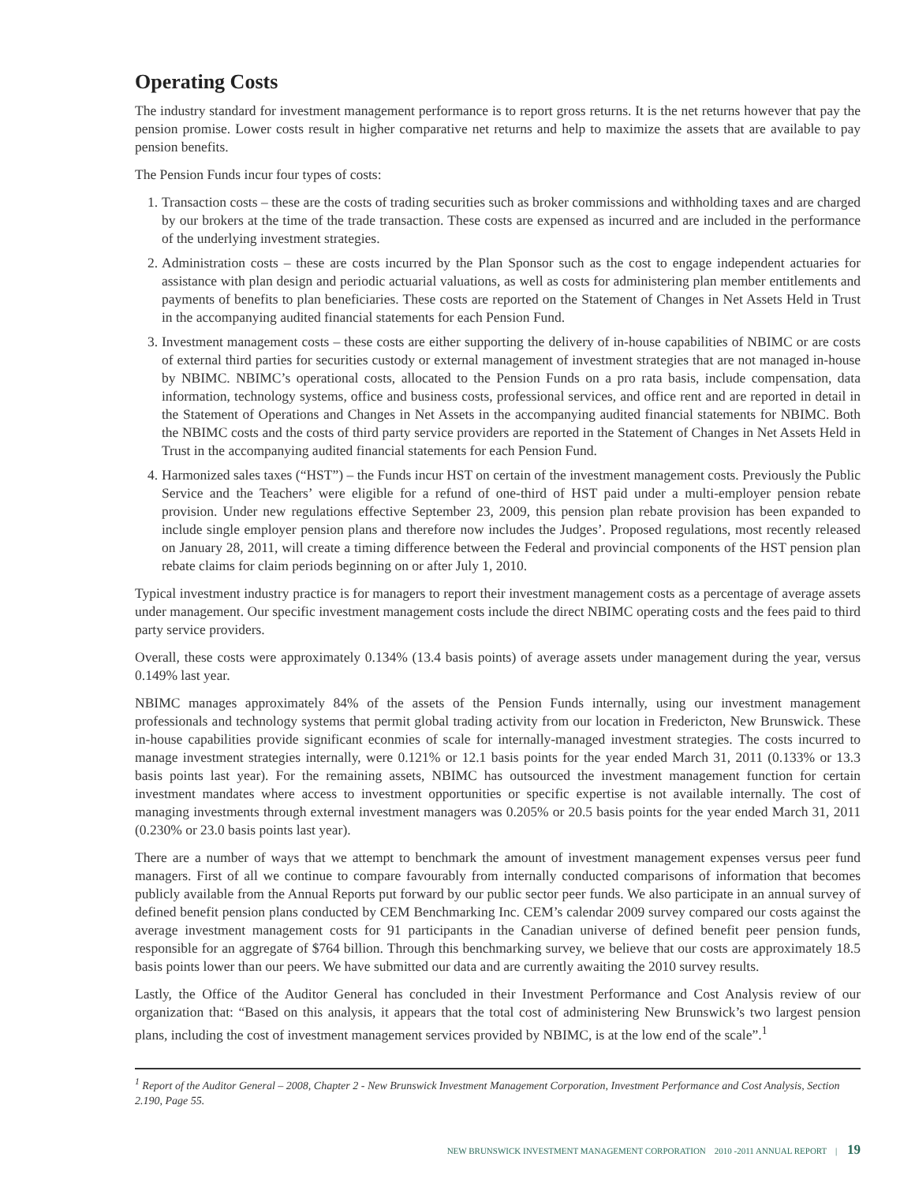Operating Costs
The industry standard for investment management performance is to report gross returns. It is the net returns however that pay the pension promise. Lower costs result in higher comparative net returns and help to maximize the assets that are available to pay pension benefits.
The Pension Funds incur four types of costs:
1. Transaction costs – these are the costs of trading securities such as broker commissions and withholding taxes and are charged by our brokers at the time of the trade transaction. These costs are expensed as incurred and are included in the performance of the underlying investment strategies.
2. Administration costs – these are costs incurred by the Plan Sponsor such as the cost to engage independent actuaries for assistance with plan design and periodic actuarial valuations, as well as costs for administering plan member entitlements and payments of benefits to plan beneficiaries. These costs are reported on the Statement of Changes in Net Assets Held in Trust in the accompanying audited financial statements for each Pension Fund.
3. Investment management costs – these costs are either supporting the delivery of in-house capabilities of NBIMC or are costs of external third parties for securities custody or external management of investment strategies that are not managed in-house by NBIMC. NBIMC’s operational costs, allocated to the Pension Funds on a pro rata basis, include compensation, data information, technology systems, office and business costs, professional services, and office rent and are reported in detail in the Statement of Operations and Changes in Net Assets in the accompanying audited financial statements for NBIMC. Both the NBIMC costs and the costs of third party service providers are reported in the Statement of Changes in Net Assets Held in Trust in the accompanying audited financial statements for each Pension Fund.
4. Harmonized sales taxes (“HST”) – the Funds incur HST on certain of the investment management costs. Previously the Public Service and the Teachers’ were eligible for a refund of one-third of HST paid under a multi-employer pension rebate provision. Under new regulations effective September 23, 2009, this pension plan rebate provision has been expanded to include single employer pension plans and therefore now includes the Judges’. Proposed regulations, most recently released on January 28, 2011, will create a timing difference between the Federal and provincial components of the HST pension plan rebate claims for claim periods beginning on or after July 1, 2010.
Typical investment industry practice is for managers to report their investment management costs as a percentage of average assets under management. Our specific investment management costs include the direct NBIMC operating costs and the fees paid to third party service providers.
Overall, these costs were approximately 0.134% (13.4 basis points) of average assets under management during the year, versus 0.149% last year.
NBIMC manages approximately 84% of the assets of the Pension Funds internally, using our investment management professionals and technology systems that permit global trading activity from our location in Fredericton, New Brunswick. These in-house capabilities provide significant econmies of scale for internally-managed investment strategies. The costs incurred to manage investment strategies internally, were 0.121% or 12.1 basis points for the year ended March 31, 2011 (0.133% or 13.3 basis points last year). For the remaining assets, NBIMC has outsourced the investment management function for certain investment mandates where access to investment opportunities or specific expertise is not available internally. The cost of managing investments through external investment managers was 0.205% or 20.5 basis points for the year ended March 31, 2011 (0.230% or 23.0 basis points last year).
There are a number of ways that we attempt to benchmark the amount of investment management expenses versus peer fund managers. First of all we continue to compare favourably from internally conducted comparisons of information that becomes publicly available from the Annual Reports put forward by our public sector peer funds. We also participate in an annual survey of defined benefit pension plans conducted by CEM Benchmarking Inc. CEM’s calendar 2009 survey compared our costs against the average investment management costs for 91 participants in the Canadian universe of defined benefit peer pension funds, responsible for an aggregate of $764 billion. Through this benchmarking survey, we believe that our costs are approximately 18.5 basis points lower than our peers. We have submitted our data and are currently awaiting the 2010 survey results.
Lastly, the Office of the Auditor General has concluded in their Investment Performance and Cost Analysis review of our organization that: “Based on this analysis, it appears that the total cost of administering New Brunswick’s two largest pension plans, including the cost of investment management services provided by NBIMC, is at the low end of the scale”.<sup>1</sup>
<sup>1</sup> Report of the Auditor General – 2008, Chapter 2 - New Brunswick Investment Management Corporation, Investment Performance and Cost Analysis, Section 2.190, Page 55.
NEW BRUNSWICK INVESTMENT MANAGEMENT CORPORATION 2010 -2011 ANNUAL REPORT | 19